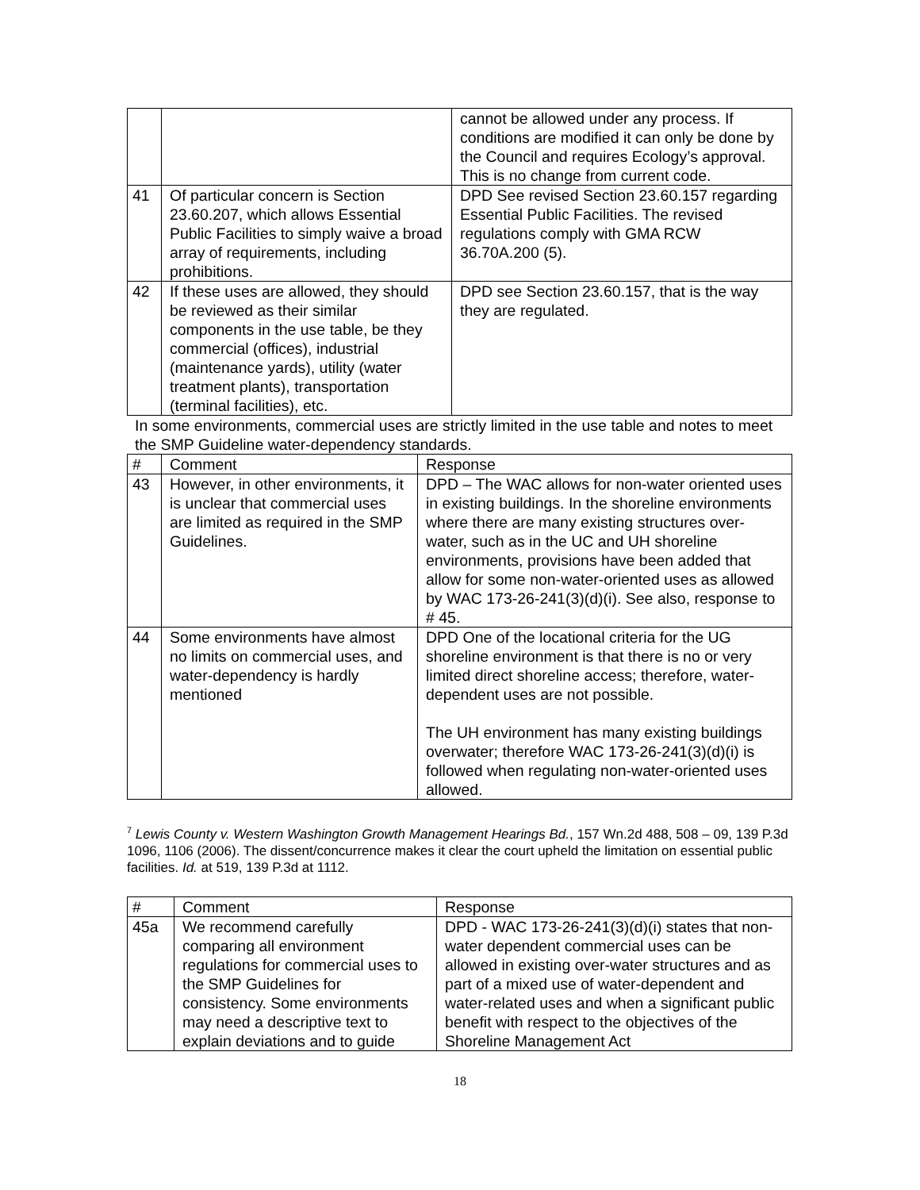| | | cannot be allowed under any process. If conditions are modified it can only be done by the Council and requires Ecology’s approval. This is no change from current code. |
| 41 | Of particular concern is Section 23.60.207, which allows Essential Public Facilities to simply waive a broad array of requirements, including prohibitions. | DPD See revised Section 23.60.157 regarding Essential Public Facilities. The revised regulations comply with GMA RCW 36.70A.200 (5). |
| 42 | If these uses are allowed, they should be reviewed as their similar components in the use table, be they commercial (offices), industrial (maintenance yards), utility (water treatment plants), transportation (terminal facilities), etc. | DPD see Section 23.60.157, that is the way they are regulated. |
In some environments, commercial uses are strictly limited in the use table and notes to meet the SMP Guideline water-dependency standards.
| # | Comment | Response |
| --- | --- | --- |
| 43 | However, in other environments, it is unclear that commercial uses are limited as required in the SMP Guidelines. | DPD – The WAC allows for non-water oriented uses in existing buildings. In the shoreline environments where there are many existing structures over-water, such as in the UC and UH shoreline environments, provisions have been added that allow for some non-water-oriented uses as allowed by WAC 173-26-241(3)(d)(i). See also, response to # 45. |
| 44 | Some environments have almost no limits on commercial uses, and water-dependency is hardly mentioned | DPD One of the locational criteria for the UG shoreline environment is that there is no or very limited direct shoreline access; therefore, water-dependent uses are not possible. The UH environment has many existing buildings overwater; therefore WAC 173-26-241(3)(d)(i) is followed when regulating non-water-oriented uses allowed. |
<sup>7</sup> Lewis County v. Western Washington Growth Management Hearings Bd., 157 Wn.2d 488, 508 – 09, 139 P.3d 1096, 1106 (2006). The dissent/concurrence makes it clear the court upheld the limitation on essential public facilities. Id. at 519, 139 P.3d at 1112.
| # | Comment | Response |
| --- | --- | --- |
| 45a | We recommend carefully comparing all environment regulations for commercial uses to the SMP Guidelines for consistency. Some environments may need a descriptive text to explain deviations and to guide | DPD - WAC 173-26-241(3)(d)(i) states that non-water dependent commercial uses can be allowed in existing over-water structures and as part of a mixed use of water-dependent and water-related uses and when a significant public benefit with respect to the objectives of the Shoreline Management Act |
18